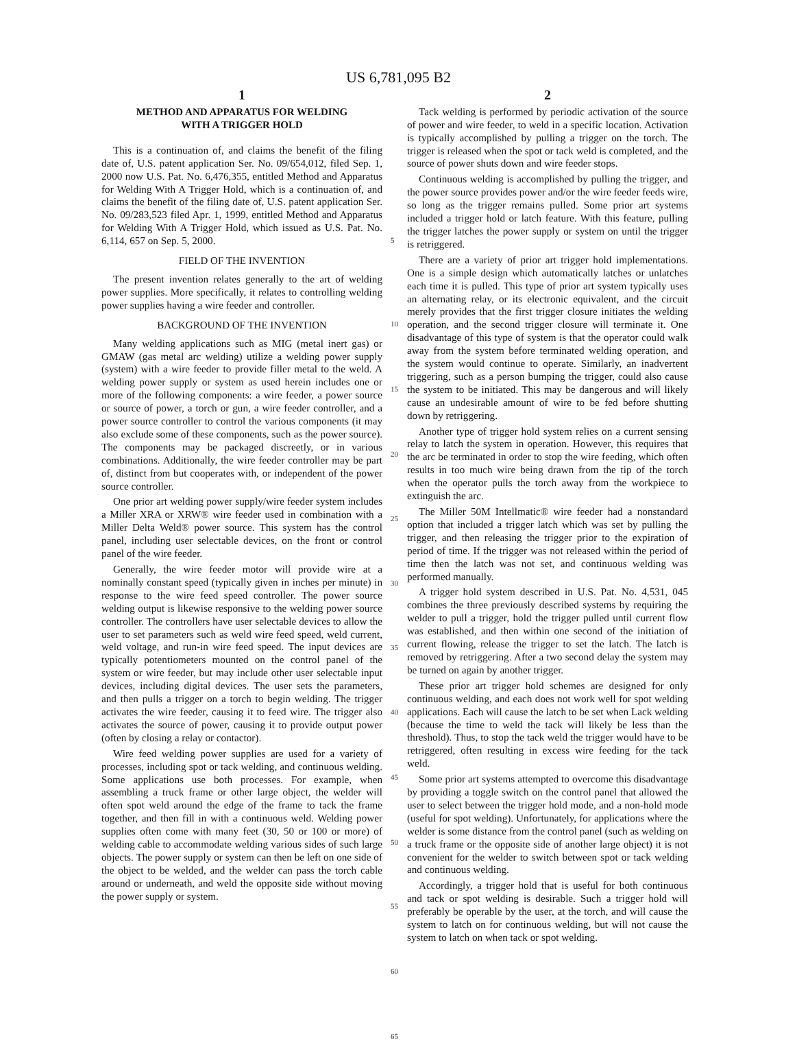US 6,781,095 B2
1
METHOD AND APPARATUS FOR WELDING
WITH A TRIGGER HOLD
This is a continuation of, and claims the benefit of the filing date of, U.S. patent application Ser. No. 09/654,012, filed Sep. 1, 2000 now U.S. Pat. No. 6,476,355, entitled Method and Apparatus for Welding With A Trigger Hold, which is a continuation of, and claims the benefit of the filing date of, U.S. patent application Ser. No. 09/283,523 filed Apr. 1, 1999, entitled Method and Apparatus for Welding With A Trigger Hold, which issued as U.S. Pat. No. 6,114, 657 on Sep. 5, 2000.
FIELD OF THE INVENTION
The present invention relates generally to the art of welding power supplies. More specifically, it relates to controlling welding power supplies having a wire feeder and controller.
BACKGROUND OF THE INVENTION
Many welding applications such as MIG (metal inert gas) or GMAW (gas metal arc welding) utilize a welding power supply (system) with a wire feeder to provide filler metal to the weld. A welding power supply or system as used herein includes one or more of the following components: a wire feeder, a power source or source of power, a torch or gun, a wire feeder controller, and a power source controller to control the various components (it may also exclude some of these components, such as the power source). The components may be packaged discreetly, or in various combinations. Additionally, the wire feeder controller may be part of, distinct from but cooperates with, or independent of the power source controller.
One prior art welding power supply/wire feeder system includes a Miller XRA or XRW® wire feeder used in combination with a Miller Delta Weld® power source. This system has the control panel, including user selectable devices, on the front or control panel of the wire feeder.
Generally, the wire feeder motor will provide wire at a nominally constant speed (typically given in inches per minute) in response to the wire feed speed controller. The power source welding output is likewise responsive to the welding power source controller. The controllers have user selectable devices to allow the user to set parameters such as weld wire feed speed, weld current, weld voltage, and run-in wire feed speed. The input devices are typically potentiometers mounted on the control panel of the system or wire feeder, but may include other user selectable input devices, including digital devices. The user sets the parameters, and then pulls a trigger on a torch to begin welding. The trigger activates the wire feeder, causing it to feed wire. The trigger also activates the source of power, causing it to provide output power (often by closing a relay or contactor).
Wire feed welding power supplies are used for a variety of processes, including spot or tack welding, and continuous welding. Some applications use both processes. For example, when assembling a truck frame or other large object, the welder will often spot weld around the edge of the frame to tack the frame together, and then fill in with a continuous weld. Welding power supplies often come with many feet (30, 50 or 100 or more) of welding cable to accommodate welding various sides of such large objects. The power supply or system can then be left on one side of the object to be welded, and the welder can pass the torch cable around or underneath, and weld the opposite side without moving the power supply or system.
5
10
15
20
25
30
35
40
45
50
55
60
65
2
Tack welding is performed by periodic activation of the source of power and wire feeder, to weld in a specific location. Activation is typically accomplished by pulling a trigger on the torch. The trigger is released when the spot or tack weld is completed, and the source of power shuts down and wire feeder stops.
Continuous welding is accomplished by pulling the trigger, and the power source provides power and/or the wire feeder feeds wire, so long as the trigger remains pulled. Some prior art systems included a trigger hold or latch feature. With this feature, pulling the trigger latches the power supply or system on until the trigger is retriggered.
There are a variety of prior art trigger hold implementations. One is a simple design which automatically latches or unlatches each time it is pulled. This type of prior art system typically uses an alternating relay, or its electronic equivalent, and the circuit merely provides that the first trigger closure initiates the welding operation, and the second trigger closure will terminate it. One disadvantage of this type of system is that the operator could walk away from the system before terminated welding operation, and the system would continue to operate. Similarly, an inadvertent triggering, such as a person bumping the trigger, could also cause the system to be initiated. This may be dangerous and will likely cause an undesirable amount of wire to be fed before shutting down by retriggering.
Another type of trigger hold system relies on a current sensing relay to latch the system in operation. However, this requires that the arc be terminated in order to stop the wire feeding, which often results in too much wire being drawn from the tip of the torch when the operator pulls the torch away from the workpiece to extinguish the arc.
The Miller 50M Intellmatic® wire feeder had a nonstandard option that included a trigger latch which was set by pulling the trigger, and then releasing the trigger prior to the expiration of period of time. If the trigger was not released within the period of time then the latch was not set, and continuous welding was performed manually.
A trigger hold system described in U.S. Pat. No. 4,531, 045 combines the three previously described systems by requiring the welder to pull a trigger, hold the trigger pulled until current flow was established, and then within one second of the initiation of current flowing, release the trigger to set the latch. The latch is removed by retriggering. After a two second delay the system may be turned on again by another trigger.
These prior art trigger hold schemes are designed for only continuous welding, and each does not work well for spot welding applications. Each will cause the latch to be set when Lack welding (because the time to weld the tack will likely be less than the threshold). Thus, to stop the tack weld the trigger would have to be retriggered, often resulting in excess wire feeding for the tack weld.
Some prior art systems attempted to overcome this disadvantage by providing a toggle switch on the control panel that allowed the user to select between the trigger hold mode, and a non-hold mode (useful for spot welding). Unfortunately, for applications where the welder is some distance from the control panel (such as welding on a truck frame or the opposite side of another large object) it is not convenient for the welder to switch between spot or tack welding and continuous welding.
Accordingly, a trigger hold that is useful for both continuous and tack or spot welding is desirable. Such a trigger hold will preferably be operable by the user, at the torch, and will cause the system to latch on for continuous welding, but will not cause the system to latch on when tack or spot welding.